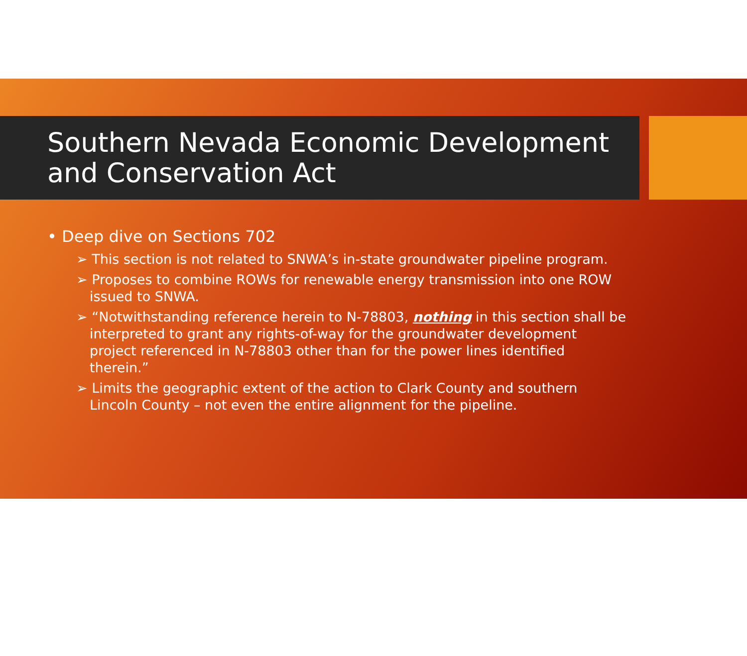Southern Nevada Economic Development and Conservation Act
• Deep dive on Sections 702
➢ This section is not related to SNWA’s in-state groundwater pipeline program.
➢ Proposes to combine ROWs for renewable energy transmission into one ROW issued to SNWA.
➢ “Notwithstanding reference herein to N-78803, nothing in this section shall be interpreted to grant any rights-of-way for the groundwater development project referenced in N-78803 other than for the power lines identified therein.”
➢ Limits the geographic extent of the action to Clark County and southern Lincoln County – not even the entire alignment for the pipeline.